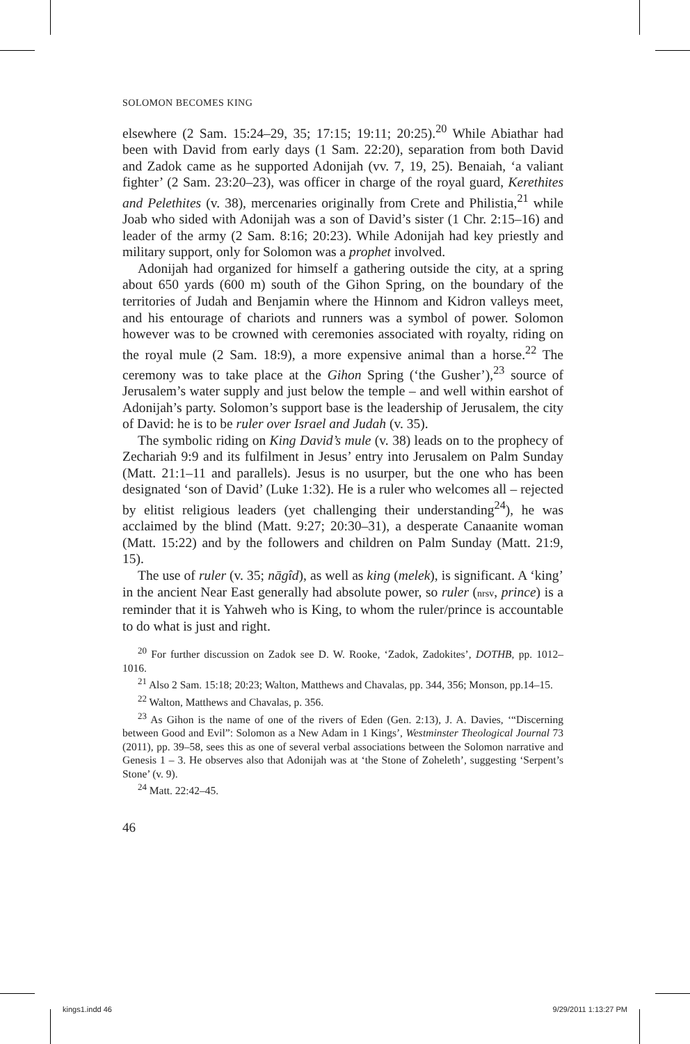SOLOMON BECOMES KING
elsewhere (2 Sam. 15:24–29, 35; 17:15; 19:11; 20:25).<sup>20</sup> While Abiathar had been with David from early days (1 Sam. 22:20), separation from both David and Zadok came as he supported Adonijah (vv. 7, 19, 25). Benaiah, ‘a valiant fighter’ (2 Sam. 23:20–23), was officer in charge of the royal guard, Kerethites and Pelethites (v. 38), mercenaries originally from Crete and Philistia,<sup>21</sup> while Joab who sided with Adonijah was a son of David’s sister (1 Chr. 2:15–16) and leader of the army (2 Sam. 8:16; 20:23). While Adonijah had key priestly and military support, only for Solomon was a prophet involved.
Adonijah had organized for himself a gathering outside the city, at a spring about 650 yards (600 m) south of the Gihon Spring, on the boundary of the territories of Judah and Benjamin where the Hinnom and Kidron valleys meet, and his entourage of chariots and runners was a symbol of power. Solomon however was to be crowned with ceremonies associated with royalty, riding on the royal mule (2 Sam. 18:9), a more expensive animal than a horse.<sup>22</sup> The ceremony was to take place at the Gihon Spring (‘the Gusher’),<sup>23</sup> source of Jerusalem’s water supply and just below the temple – and well within earshot of Adonijah’s party. Solomon’s support base is the leadership of Jerusalem, the city of David: he is to be ruler over Israel and Judah (v. 35).
The symbolic riding on King David’s mule (v. 38) leads on to the prophecy of Zechariah 9:9 and its fulfilment in Jesus’ entry into Jerusalem on Palm Sunday (Matt. 21:1–11 and parallels). Jesus is no usurper, but the one who has been designated ‘son of David’ (Luke 1:32). He is a ruler who welcomes all – rejected by elitist religious leaders (yet challenging their understanding<sup>24</sup>), he was acclaimed by the blind (Matt. 9:27; 20:30–31), a desperate Canaanite woman (Matt. 15:22) and by the followers and children on Palm Sunday (Matt. 21:9, 15).
The use of ruler (v. 35; nāgîd), as well as king (melek), is significant. A ‘king’ in the ancient Near East generally had absolute power, so ruler (nrsv, prince) is a reminder that it is Yahweh who is King, to whom the ruler/prince is accountable to do what is just and right.
<sup>20</sup> For further discussion on Zadok see D. W. Rooke, ‘Zadok, Zadokites’, DOTHB, pp. 1012–1016.
<sup>21</sup> Also 2 Sam. 15:18; 20:23; Walton, Matthews and Chavalas, pp. 344, 356; Monson, pp.14–15.
<sup>22</sup> Walton, Matthews and Chavalas, p. 356.
<sup>23</sup> As Gihon is the name of one of the rivers of Eden (Gen. 2:13), J. A. Davies, ‘“Discerning between Good and Evil”: Solomon as a New Adam in 1 Kings’, Westminster Theological Journal 73 (2011), pp. 39–58, sees this as one of several verbal associations between the Solomon narrative and Genesis 1 – 3. He observes also that Adonijah was at ‘the Stone of Zoheleth’, suggesting ‘Serpent’s Stone’ (v. 9).
<sup>24</sup> Matt. 22:42–45.
46
kings1.indd 46 9/29/2011 1:13:27 PM